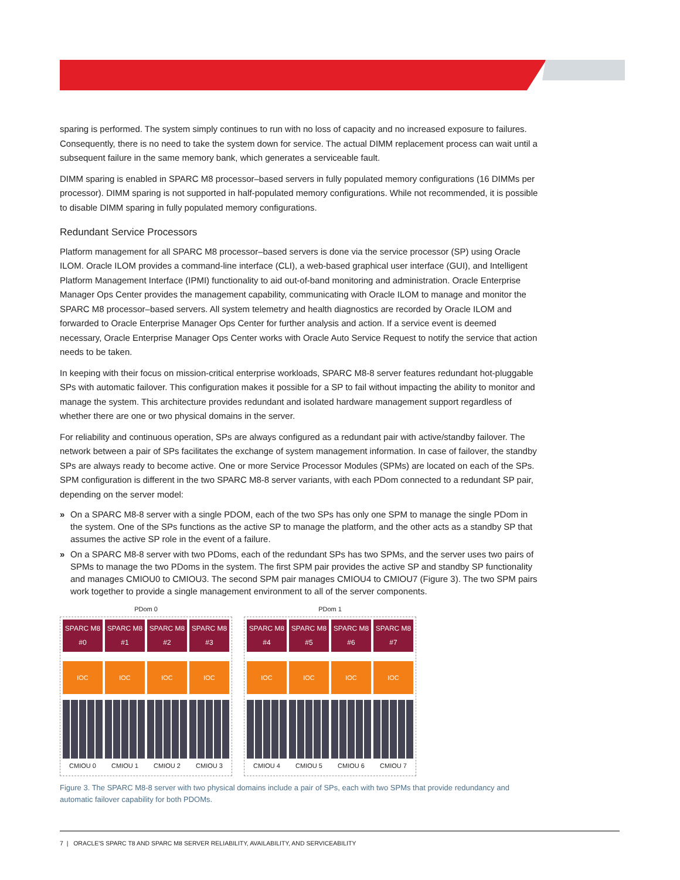sparing is performed. The system simply continues to run with no loss of capacity and no increased exposure to failures. Consequently, there is no need to take the system down for service. The actual DIMM replacement process can wait until a subsequent failure in the same memory bank, which generates a serviceable fault.
DIMM sparing is enabled in SPARC M8 processor–based servers in fully populated memory configurations (16 DIMMs per processor). DIMM sparing is not supported in half-populated memory configurations. While not recommended, it is possible to disable DIMM sparing in fully populated memory configurations.
Redundant Service Processors
Platform management for all SPARC M8 processor–based servers is done via the service processor (SP) using Oracle ILOM. Oracle ILOM provides a command-line interface (CLI), a web-based graphical user interface (GUI), and Intelligent Platform Management Interface (IPMI) functionality to aid out-of-band monitoring and administration. Oracle Enterprise Manager Ops Center provides the management capability, communicating with Oracle ILOM to manage and monitor the SPARC M8 processor–based servers. All system telemetry and health diagnostics are recorded by Oracle ILOM and forwarded to Oracle Enterprise Manager Ops Center for further analysis and action. If a service event is deemed necessary, Oracle Enterprise Manager Ops Center works with Oracle Auto Service Request to notify the service that action needs to be taken.
In keeping with their focus on mission-critical enterprise workloads, SPARC M8-8 server features redundant hot-pluggable SPs with automatic failover. This configuration makes it possible for a SP to fail without impacting the ability to monitor and manage the system. This architecture provides redundant and isolated hardware management support regardless of whether there are one or two physical domains in the server.
For reliability and continuous operation, SPs are always configured as a redundant pair with active/standby failover. The network between a pair of SPs facilitates the exchange of system management information. In case of failover, the standby SPs are always ready to become active. One or more Service Processor Modules (SPMs) are located on each of the SPs. SPM configuration is different in the two SPARC M8-8 server variants, with each PDom connected to a redundant SP pair, depending on the server model:
» On a SPARC M8-8 server with a single PDOM, each of the two SPs has only one SPM to manage the single PDom in the system. One of the SPs functions as the active SP to manage the platform, and the other acts as a standby SP that assumes the active SP role in the event of a failure.
» On a SPARC M8-8 server with two PDoms, each of the redundant SPs has two SPMs, and the server uses two pairs of SPMs to manage the two PDoms in the system. The first SPM pair provides the active SP and standby SP functionality and manages CMIOU0 to CMIOU3. The second SPM pair manages CMIOU4 to CMIOU7 (Figure 3). The two SPM pairs work together to provide a single management environment to all of the server components.
PDom 0
SPARC M8 #0
IOC
CMIOU 0
SPARC M8 #1
IOC
CMIOU 1
SPARC M8 #2
IOC
CMIOU 2
SPARC M8 #3
IOC
CMIOU 3
PDom 1
SPARC M8 #4
IOC
CMIOU 4
SPARC M8 #5
IOC
CMIOU 5
SPARC M8 #6
IOC
CMIOU 6
SPARC M8 #7
IOC
CMIOU 7
Figure 3. The SPARC M8-8 server with two physical domains include a pair of SPs, each with two SPMs that provide redundancy and automatic failover capability for both PDOMs.
7 | ORACLE'S SPARC T8 AND SPARC M8 SERVER RELIABILITY, AVAILABILITY, AND SERVICEABILITY